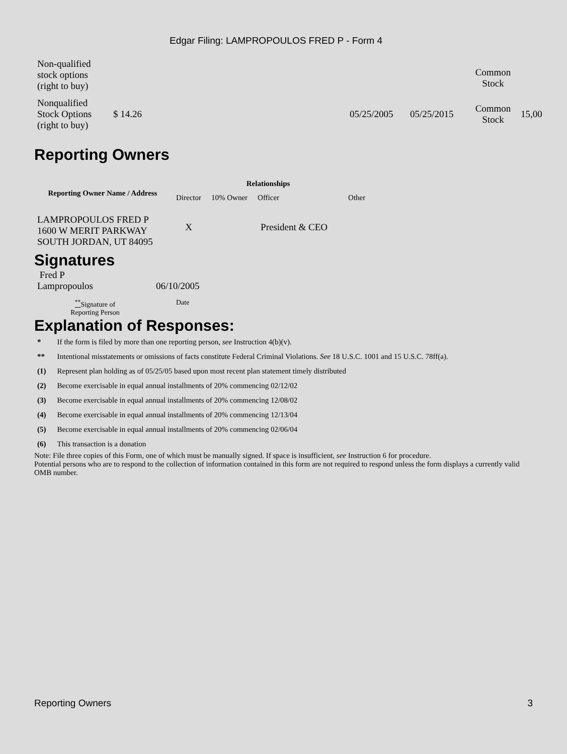Edgar Filing: LAMPROPOULOS FRED P - Form 4
| Non-qualified stock options (right to buy) | | | | Common Stock | |
| Nonqualified Stock Options (right to buy) | $ 14.26 | 05/25/2005 | 05/25/2015 | Common Stock | 15,00 |
Reporting Owners
| Reporting Owner Name / Address | Relationships | | | |
| --- | --- | --- | --- | --- |
| | Director | 10% Owner | Officer | Other |
| LAMPROPOULOS FRED P 1600 W MERIT PARKWAY SOUTH JORDAN, UT 84095 | X | | President & CEO | |
Signatures
| Fred P Lampropoulos | 06/10/2005 |
| <sup>**</sup> Signature of Reporting Person | Date |
Explanation of Responses:
| * | If the form is filed by more than one reporting person, see Instruction 4(b)(v). |
| ** | Intentional misstatements or omissions of facts constitute Federal Criminal Violations. See 18 U.S.C. 1001 and 15 U.S.C. 78ff(a). |
| (1) | Represent plan holding as of 05/25/05 based upon most recent plan statement timely distributed |
| (2) | Become exercisable in equal annual installments of 20% commencing 02/12/02 |
| (3) | Become exercisable in equal annual installments of 20% commencing 12/08/02 |
| (4) | Become exercisable in equal annual installments of 20% commencing 12/13/04 |
| (5) | Become exercisable in equal annual installments of 20% commencing 02/06/04 |
| (6) | This transaction is a donation |
Note: File three copies of this Form, one of which must be manually signed. If space is insufficient, see Instruction 6 for procedure.
Potential persons who are to respond to the collection of information contained in this form are not required to respond unless the form displays a currently valid OMB number.
Reporting Owners 3